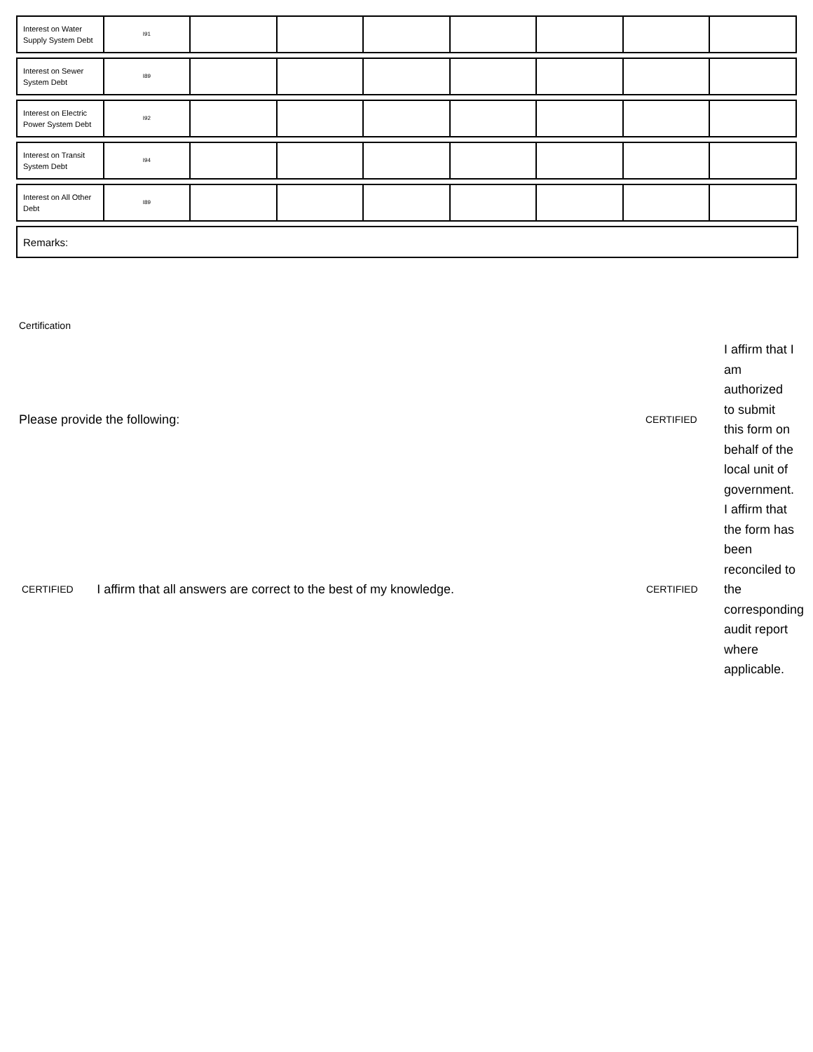| Interest on Water Supply System Debt | I91 | | | | | | | |
| Interest on Sewer System Debt | I89 | | | | | | | |
| Interest on Electric Power System Debt | I92 | | | | | | | |
| Interest on Transit System Debt | I94 | | | | | | | |
| Interest on All Other Debt | I89 | | | | | | | |
Remarks:
Certification
Please provide the following:
CERTIFIED
I affirm that I am authorized to submit this form on behalf of the local unit of government.
CERTIFIED
I affirm that all answers are correct to the best of my knowledge.
CERTIFIED
I affirm that the form has been reconciled to the corresponding audit report where applicable.